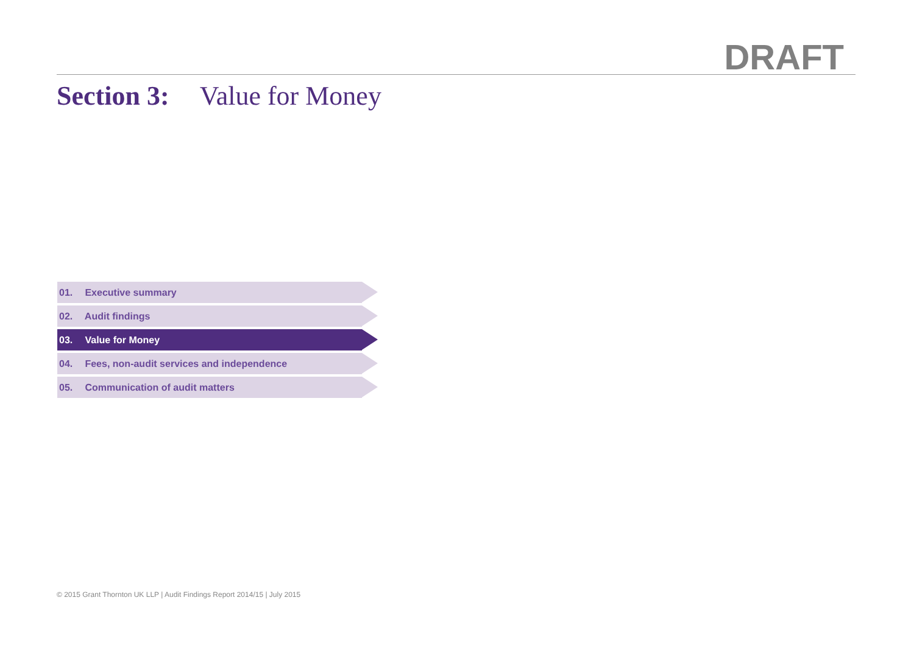DRAFT
Section 3: Value for Money
01. Executive summary
02. Audit findings
03. Value for Money
04. Fees, non-audit services and independence
05. Communication of audit matters
© 2015 Grant Thornton UK LLP | Audit Findings Report 2014/15 | July 2015